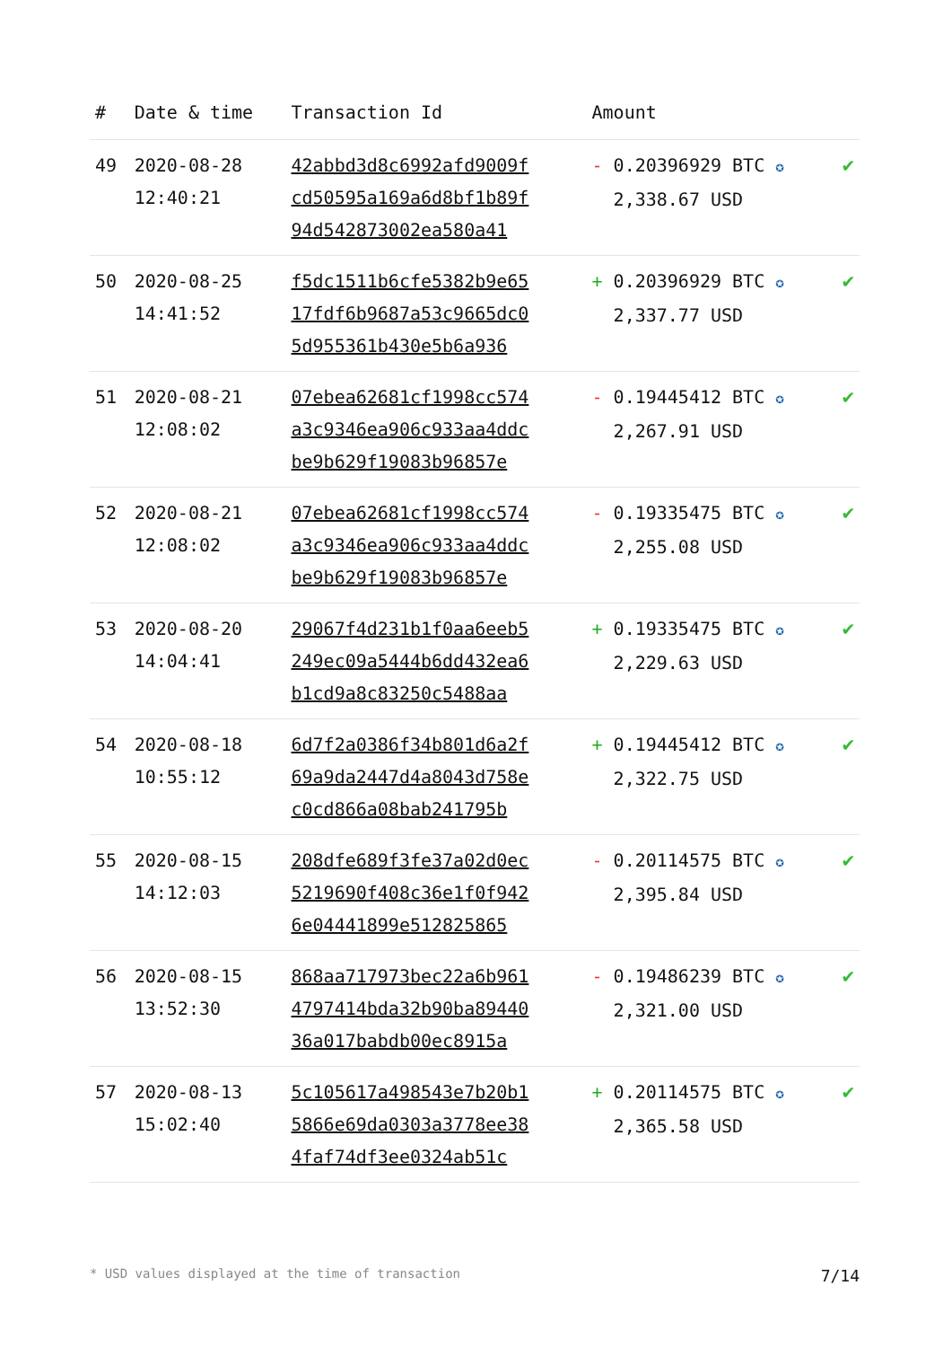| # | Date & time | Transaction Id | Amount | |
| --- | --- | --- | --- | --- |
| 49 | 2020-08-28 12:40:21 | 42abbd3d8c6992afd9009f cd50595a169a6d8bf1b89f 94d542873002ea580a41 | - 0.20396929 BTC ✪ 2,338.67 USD | ✔ |
| 50 | 2020-08-25 14:41:52 | f5dc1511b6cfe5382b9e65 17fdf6b9687a53c9665dc0 5d955361b430e5b6a936 | + 0.20396929 BTC ✪ 2,337.77 USD | ✔ |
| 51 | 2020-08-21 12:08:02 | 07ebea62681cf1998cc574 a3c9346ea906c933aa4ddc be9b629f19083b96857e | - 0.19445412 BTC ✪ 2,267.91 USD | ✔ |
| 52 | 2020-08-21 12:08:02 | 07ebea62681cf1998cc574 a3c9346ea906c933aa4ddc be9b629f19083b96857e | - 0.19335475 BTC ✪ 2,255.08 USD | ✔ |
| 53 | 2020-08-20 14:04:41 | 29067f4d231b1f0aa6eeb5 249ec09a5444b6dd432ea6 b1cd9a8c83250c5488aa | + 0.19335475 BTC ✪ 2,229.63 USD | ✔ |
| 54 | 2020-08-18 10:55:12 | 6d7f2a0386f34b801d6a2f 69a9da2447d4a8043d758e c0cd866a08bab241795b | + 0.19445412 BTC ✪ 2,322.75 USD | ✔ |
| 55 | 2020-08-15 14:12:03 | 208dfe689f3fe37a02d0ec 5219690f408c36e1f0f942 6e04441899e512825865 | - 0.20114575 BTC ✪ 2,395.84 USD | ✔ |
| 56 | 2020-08-15 13:52:30 | 868aa717973bec22a6b961 4797414bda32b90ba89440 36a017babdb00ec8915a | - 0.19486239 BTC ✪ 2,321.00 USD | ✔ |
| 57 | 2020-08-13 15:02:40 | 5c105617a498543e7b20b1 5866e69da0303a3778ee38 4faf74df3ee0324ab51c | + 0.20114575 BTC ✪ 2,365.58 USD | ✔ |
* USD values displayed at the time of transaction 7/14